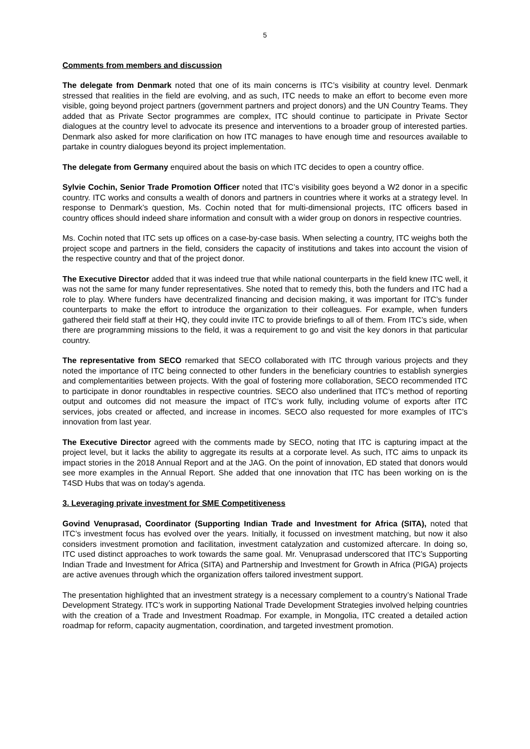5
Comments from members and discussion
The delegate from Denmark noted that one of its main concerns is ITC’s visibility at country level. Denmark stressed that realities in the field are evolving, and as such, ITC needs to make an effort to become even more visible, going beyond project partners (government partners and project donors) and the UN Country Teams. They added that as Private Sector programmes are complex, ITC should continue to participate in Private Sector dialogues at the country level to advocate its presence and interventions to a broader group of interested parties. Denmark also asked for more clarification on how ITC manages to have enough time and resources available to partake in country dialogues beyond its project implementation.
The delegate from Germany enquired about the basis on which ITC decides to open a country office.
Sylvie Cochin, Senior Trade Promotion Officer noted that ITC’s visibility goes beyond a W2 donor in a specific country. ITC works and consults a wealth of donors and partners in countries where it works at a strategy level. In response to Denmark’s question, Ms. Cochin noted that for multi-dimensional projects, ITC officers based in country offices should indeed share information and consult with a wider group on donors in respective countries.
Ms. Cochin noted that ITC sets up offices on a case-by-case basis. When selecting a country, ITC weighs both the project scope and partners in the field, considers the capacity of institutions and takes into account the vision of the respective country and that of the project donor.
The Executive Director added that it was indeed true that while national counterparts in the field knew ITC well, it was not the same for many funder representatives. She noted that to remedy this, both the funders and ITC had a role to play. Where funders have decentralized financing and decision making, it was important for ITC’s funder counterparts to make the effort to introduce the organization to their colleagues. For example, when funders gathered their field staff at their HQ, they could invite ITC to provide briefings to all of them. From ITC’s side, when there are programming missions to the field, it was a requirement to go and visit the key donors in that particular country.
The representative from SECO remarked that SECO collaborated with ITC through various projects and they noted the importance of ITC being connected to other funders in the beneficiary countries to establish synergies and complementarities between projects. With the goal of fostering more collaboration, SECO recommended ITC to participate in donor roundtables in respective countries. SECO also underlined that ITC’s method of reporting output and outcomes did not measure the impact of ITC’s work fully, including volume of exports after ITC services, jobs created or affected, and increase in incomes. SECO also requested for more examples of ITC’s innovation from last year.
The Executive Director agreed with the comments made by SECO, noting that ITC is capturing impact at the project level, but it lacks the ability to aggregate its results at a corporate level. As such, ITC aims to unpack its impact stories in the 2018 Annual Report and at the JAG. On the point of innovation, ED stated that donors would see more examples in the Annual Report. She added that one innovation that ITC has been working on is the T4SD Hubs that was on today’s agenda.
3. Leveraging private investment for SME Competitiveness
Govind Venuprasad, Coordinator (Supporting Indian Trade and Investment for Africa (SITA), noted that ITC’s investment focus has evolved over the years. Initially, it focussed on investment matching, but now it also considers investment promotion and facilitation, investment catalyzation and customized aftercare. In doing so, ITC used distinct approaches to work towards the same goal. Mr. Venuprasad underscored that ITC’s Supporting Indian Trade and Investment for Africa (SITA) and Partnership and Investment for Growth in Africa (PIGA) projects are active avenues through which the organization offers tailored investment support.
The presentation highlighted that an investment strategy is a necessary complement to a country’s National Trade Development Strategy. ITC’s work in supporting National Trade Development Strategies involved helping countries with the creation of a Trade and Investment Roadmap. For example, in Mongolia, ITC created a detailed action roadmap for reform, capacity augmentation, coordination, and targeted investment promotion.